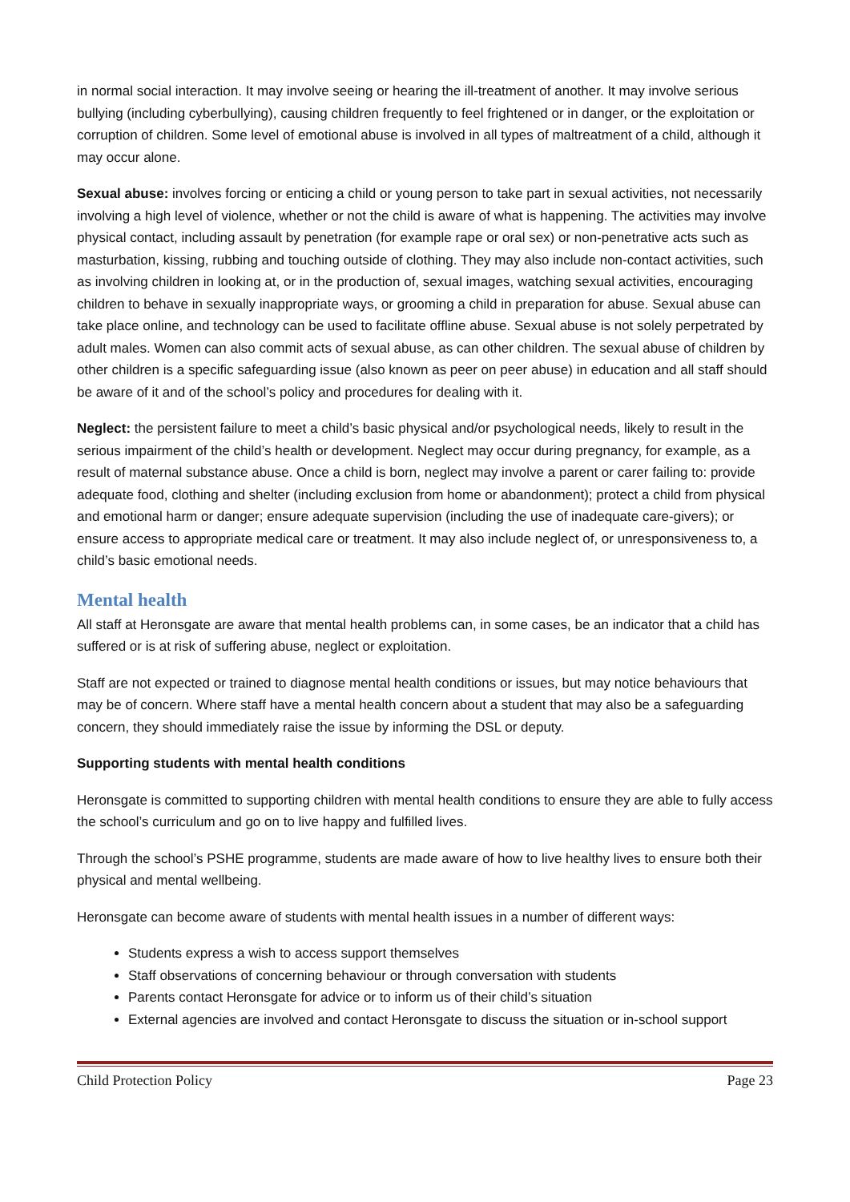in normal social interaction. It may involve seeing or hearing the ill-treatment of another. It may involve serious bullying (including cyberbullying), causing children frequently to feel frightened or in danger, or the exploitation or corruption of children. Some level of emotional abuse is involved in all types of maltreatment of a child, although it may occur alone.
Sexual abuse: involves forcing or enticing a child or young person to take part in sexual activities, not necessarily involving a high level of violence, whether or not the child is aware of what is happening. The activities may involve physical contact, including assault by penetration (for example rape or oral sex) or non-penetrative acts such as masturbation, kissing, rubbing and touching outside of clothing. They may also include non-contact activities, such as involving children in looking at, or in the production of, sexual images, watching sexual activities, encouraging children to behave in sexually inappropriate ways, or grooming a child in preparation for abuse. Sexual abuse can take place online, and technology can be used to facilitate offline abuse. Sexual abuse is not solely perpetrated by adult males. Women can also commit acts of sexual abuse, as can other children. The sexual abuse of children by other children is a specific safeguarding issue (also known as peer on peer abuse) in education and all staff should be aware of it and of the school’s policy and procedures for dealing with it.
Neglect: the persistent failure to meet a child’s basic physical and/or psychological needs, likely to result in the serious impairment of the child’s health or development. Neglect may occur during pregnancy, for example, as a result of maternal substance abuse. Once a child is born, neglect may involve a parent or carer failing to: provide adequate food, clothing and shelter (including exclusion from home or abandonment); protect a child from physical and emotional harm or danger; ensure adequate supervision (including the use of inadequate care-givers); or ensure access to appropriate medical care or treatment. It may also include neglect of, or unresponsiveness to, a child’s basic emotional needs.
Mental health
All staff at Heronsgate are aware that mental health problems can, in some cases, be an indicator that a child has suffered or is at risk of suffering abuse, neglect or exploitation.
Staff are not expected or trained to diagnose mental health conditions or issues, but may notice behaviours that may be of concern. Where staff have a mental health concern about a student that may also be a safeguarding concern, they should immediately raise the issue by informing the DSL or deputy.
Supporting students with mental health conditions
Heronsgate is committed to supporting children with mental health conditions to ensure they are able to fully access the school’s curriculum and go on to live happy and fulfilled lives.
Through the school’s PSHE programme, students are made aware of how to live healthy lives to ensure both their physical and mental wellbeing.
Heronsgate can become aware of students with mental health issues in a number of different ways:
Students express a wish to access support themselves
Staff observations of concerning behaviour or through conversation with students
Parents contact Heronsgate for advice or to inform us of their child’s situation
External agencies are involved and contact Heronsgate to discuss the situation or in-school support
Child Protection Policy Page 23